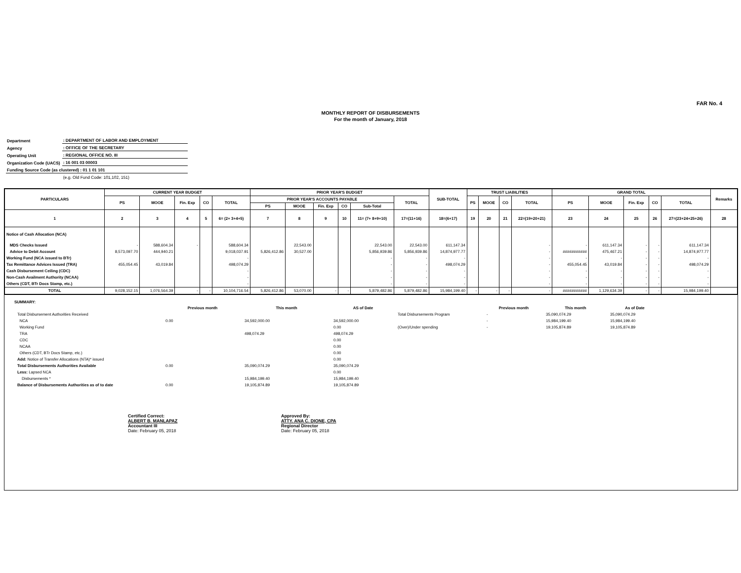FAR No. 4
MONTHLY REPORT OF DISBURSEMENTS
For the month of January, 2018
| Department | : DEPARTMENT OF LABOR AND EMPLOYMENT |
| Agency | : OFFICE OF THE SECRETARY |
| Operating Unit | : REGIONAL OFFICE NO. III |
| Organization Code (UACS) | : 16 001 03 00003 |
| Funding Source Code (as clustered) : 01 1 01 101 | |
| | (e.g. Old Fund Code: 101,102, 151) |
| PARTICULARS | CURRENT YEAR BUDGET | | | | | PRIOR YEAR'S BUDGET | | | | | | SUB-TOTAL | TRUST LIABILITIES | | | | GRAND TOTAL | | | | | Remarks |
| --- | --- | --- | --- | --- | --- | --- | --- | --- | --- | --- | --- | --- | --- | --- | --- | --- | --- | --- | --- | --- | --- | --- |
| | PS | MOOE | Fin. Exp | CO | TOTAL | PRIOR YEAR'S ACCOUNTS PAYABLE | | | | | TOTAL | | PS | MOOE | CO | TOTAL | PS | MOOE | Fin. Exp | CO | TOTAL | |
| | | | | | | PS | MOOE | Fin. Exp | CO | Sub-Total | | | | | | | | | | | | |
| 1 | 2 | 3 | 4 | 5 | 6= (2+ 3+4+5) | 7 | 8 | 9 | 10 | 11= (7+ 8+9+10) | 17=(11+16) | 18=(6+17) | 19 | 20 | 21 | 22=(19+20+21) | 23 | 24 | 25 | 26 | 27=(23+24+25+26) | 28 |
| Notice of Cash Allocation (NCA) | | | | | | | | | | | | | | | | | | | | | | |
| MDS Checks Issued | - | 588,604.34 | - | | 588,604.34 | | 22,543.00 | | | 22,543.00 | 22,543.00 | 611,147.34 | | | | - | - | 611,147.34 | - | - | 611,147.34 | |
| Advice to Debit Account | 8,573,097.70 | 444,940.21 | | | 9,018,037.91 | 5,826,412.86 | 30,527.00 | | | 5,856,939.86 | 5,856,939.86 | 14,874,977.77 | | | | - | ########### | 475,467.21 | - | - | 14,874,977.77 | |
| Working Fund (NCA issued to BTr) | | | | | - | | | | | - | - | - | | | | - | - | - | - | - | - | |
| Tax Remittance Advices Issued (TRA) | 455,054.45 | 43,019.84 | | | 498,074.29 | | | | | - | - | 498,074.29 | | | | - | 455,054.45 | 43,019.84 | - | - | 498,074.29 | |
| Cash Disbursement Ceiling (CDC) | | | | | - | | | | | - | - | - | | | | - | - | - | - | - | - | |
| Non-Cash Availment Authority (NCAA) | | | | | - | | | | | - | - | - | | | | - | - | - | - | - | - | |
| Others (CDT, BTr Docs Stamp, etc.) | | | | | - | | | | | - | - | - | | | | - | - | - | - | - | - | |
| TOTAL | 9,028,152.15 | 1,076,564.39 | - | - | 10,104,716.54 | 5,826,412.86 | 53,070.00 | - | - | 5,879,482.86 | 5,879,482.86 | 15,984,199.40 | - | - | - | - | ########### | 1,129,634.39 | - | - | 15,984,199.40 | |
SUMMARY:
| | Previous month | This month | AS of Date | | Previous month | This month | As of Date |
| Total Disbursement Authorities Received | | | | Total Disbursements Program | - | 35,090,074.29 | 35,090,074.29 |
| NCA | 0.00 | 34,592,000.00 | 34,592,000.00 | | - | 15,984,199.40 | 15,984,199.40 |
| Working Fund | | | 0.00 | (Over)/Under spending | - | 19,105,874.89 | 19,105,874.89 |
| TRA | | 498,074.29 | 498,074.29 | | | | |
| CDC | | | 0.00 | | | | |
| NCAA | | | 0.00 | | | | |
| Others (CDT, BTr Docs Stamp, etc.) | | | 0.00 | | | | |
| Add: Notice of Transfer Allocations (NTA)* issued | | | 0.00 | | | | |
| Total Disbursements Authorities Available | 0.00 | 35,090,074.29 | 35,090,074.29 | | | | |
| Less: Lapsed NCA | | | 0.00 | | | | |
| Disbursements * | | 15,984,199.40 | 15,984,199.40 | | | | |
| Balance of Disbursements Authorities as of to date | 0.00 | 19,105,874.89 | 19,105,874.89 | | | | |
Certified Correct:
ALBERT B. MANLAPAZ
Accountant III
Date: February 05, 2018
Approved By:
ATTY. ANA C. DIONE, CPA
Regional Director
Date: February 05, 2018